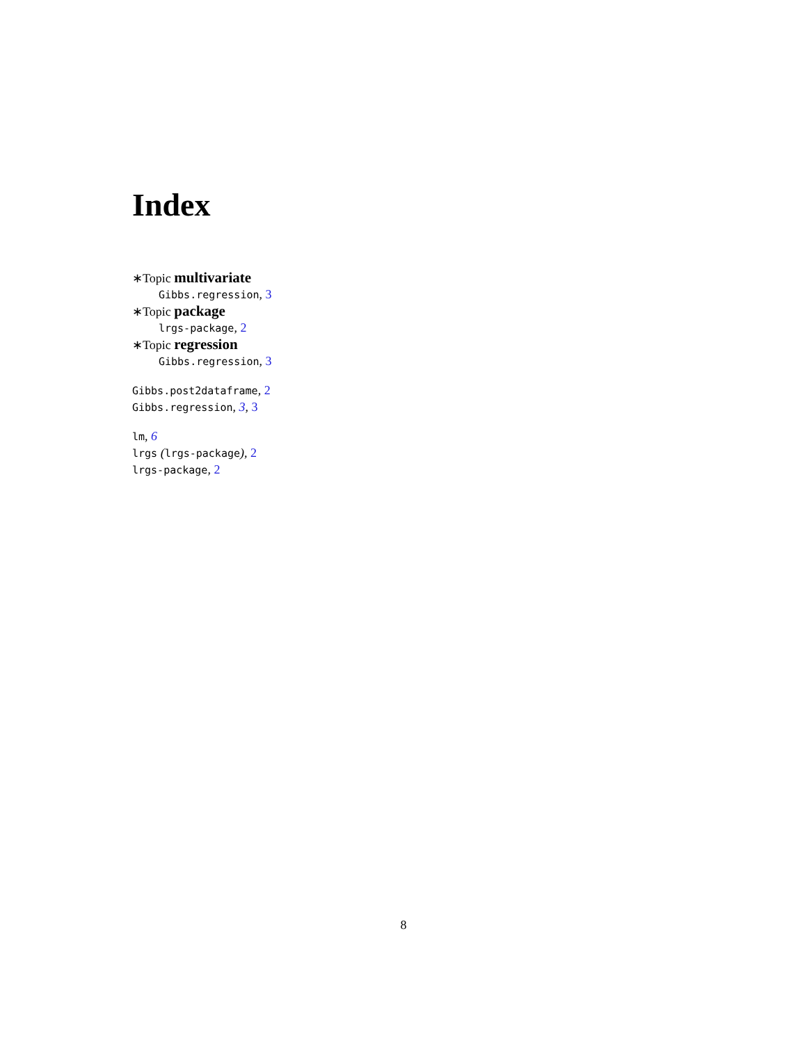Index
∗Topic multivariate
Gibbs.regression, 3
∗Topic package
lrgs-package, 2
∗Topic regression
Gibbs.regression, 3
Gibbs.post2dataframe, 2
Gibbs.regression, 3, 3
lm, 6
lrgs (lrgs-package), 2
lrgs-package, 2
8